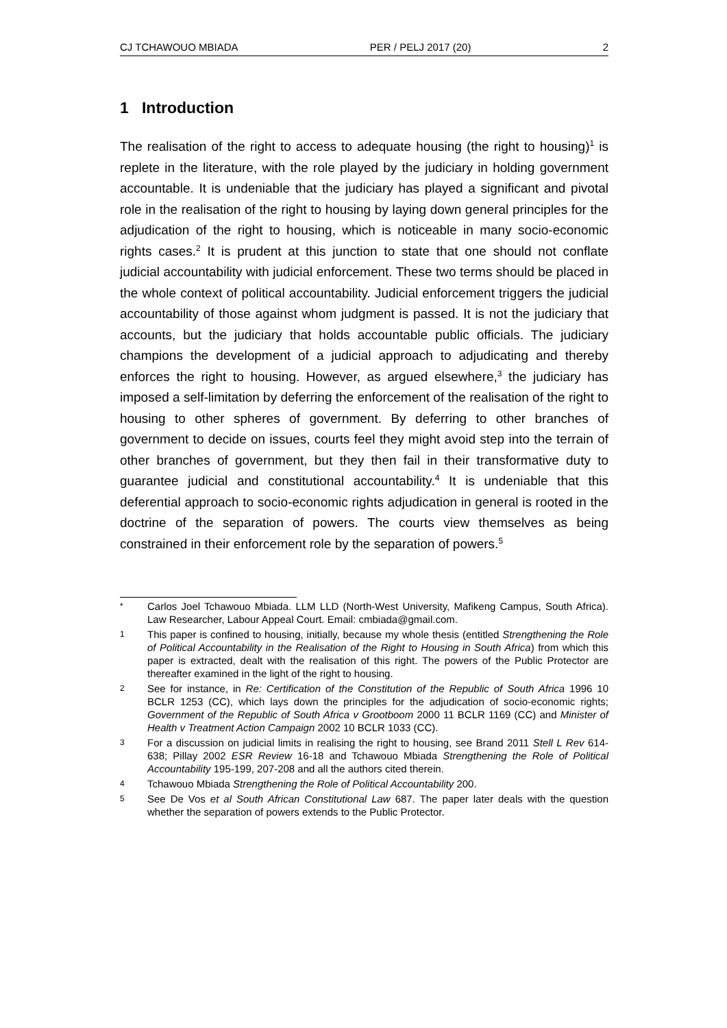CJ TCHAWOUO MBIADA PER / PELJ 2017 (20) 2
1 Introduction
The realisation of the right to access to adequate housing (the right to housing)<sup>1</sup> is replete in the literature, with the role played by the judiciary in holding government accountable. It is undeniable that the judiciary has played a significant and pivotal role in the realisation of the right to housing by laying down general principles for the adjudication of the right to housing, which is noticeable in many socio-economic rights cases.<sup>2</sup> It is prudent at this junction to state that one should not conflate judicial accountability with judicial enforcement. These two terms should be placed in the whole context of political accountability. Judicial enforcement triggers the judicial accountability of those against whom judgment is passed. It is not the judiciary that accounts, but the judiciary that holds accountable public officials. The judiciary champions the development of a judicial approach to adjudicating and thereby enforces the right to housing. However, as argued elsewhere,<sup>3</sup> the judiciary has imposed a self-limitation by deferring the enforcement of the realisation of the right to housing to other spheres of government. By deferring to other branches of government to decide on issues, courts feel they might avoid step into the terrain of other branches of government, but they then fail in their transformative duty to guarantee judicial and constitutional accountability.<sup>4</sup> It is undeniable that this deferential approach to socio-economic rights adjudication in general is rooted in the doctrine of the separation of powers. The courts view themselves as being constrained in their enforcement role by the separation of powers.<sup>5</sup>
* Carlos Joel Tchawouo Mbiada. LLM LLD (North-West University, Mafikeng Campus, South Africa). Law Researcher, Labour Appeal Court. Email: cmbiada@gmail.com.
1 This paper is confined to housing, initially, because my whole thesis (entitled Strengthening the Role of Political Accountability in the Realisation of the Right to Housing in South Africa) from which this paper is extracted, dealt with the realisation of this right. The powers of the Public Protector are thereafter examined in the light of the right to housing.
2 See for instance, in Re: Certification of the Constitution of the Republic of South Africa 1996 10 BCLR 1253 (CC), which lays down the principles for the adjudication of socio-economic rights; Government of the Republic of South Africa v Grootboom 2000 11 BCLR 1169 (CC) and Minister of Health v Treatment Action Campaign 2002 10 BCLR 1033 (CC).
3 For a discussion on judicial limits in realising the right to housing, see Brand 2011 Stell L Rev 614-638; Pillay 2002 ESR Review 16-18 and Tchawouo Mbiada Strengthening the Role of Political Accountability 195-199, 207-208 and all the authors cited therein.
4 Tchawouo Mbiada Strengthening the Role of Political Accountability 200.
5 See De Vos et al South African Constitutional Law 687. The paper later deals with the question whether the separation of powers extends to the Public Protector.